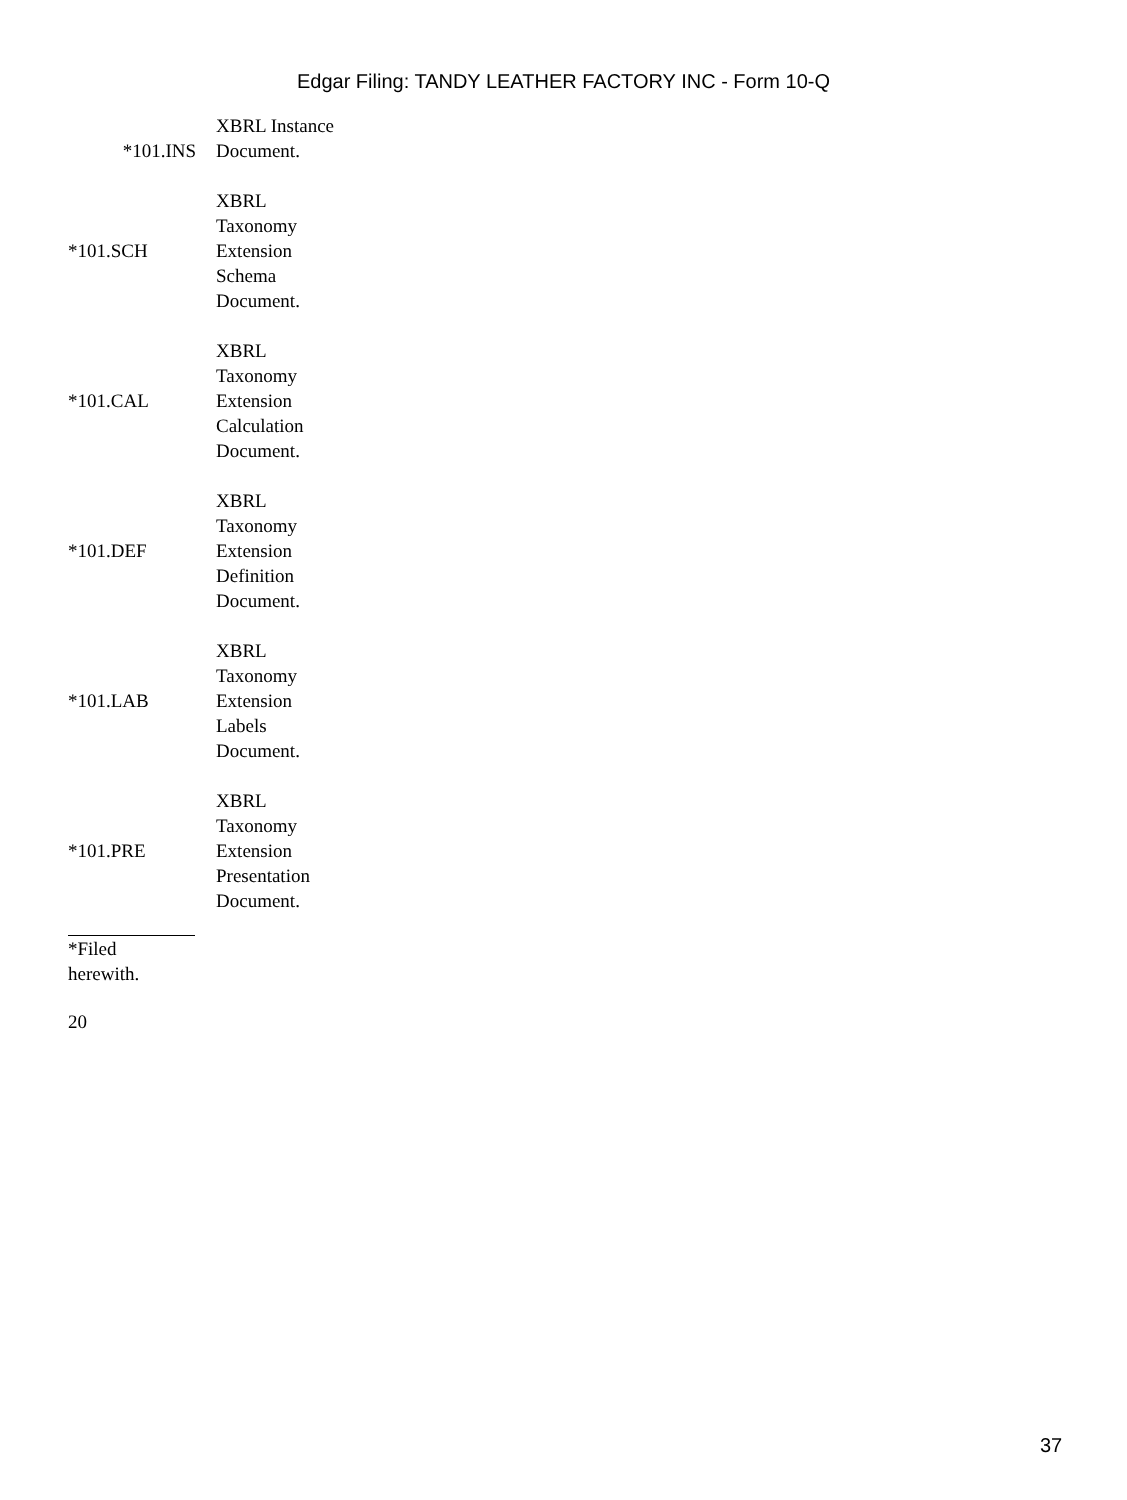Edgar Filing: TANDY LEATHER FACTORY INC - Form 10-Q
| *101.INS | XBRL Instance Document. |
| *101.SCH | XBRL Taxonomy Extension Schema Document. |
| *101.CAL | XBRL Taxonomy Extension Calculation Document. |
| *101.DEF | XBRL Taxonomy Extension Definition Document. |
| *101.LAB | XBRL Taxonomy Extension Labels Document. |
| *101.PRE | XBRL Taxonomy Extension Presentation Document. |
*Filed herewith.
20
37